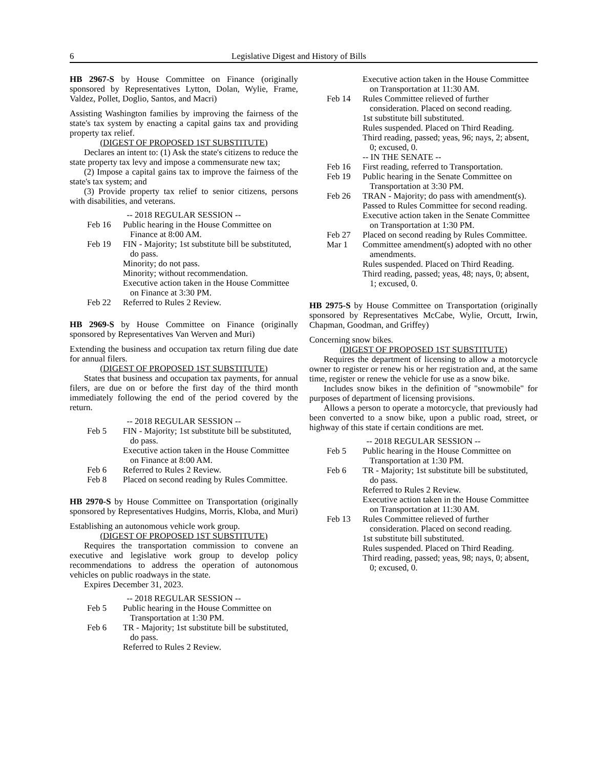6 Legislative Digest and History of Bills
HB 2967-S by House Committee on Finance (originally sponsored by Representatives Lytton, Dolan, Wylie, Frame, Valdez, Pollet, Doglio, Santos, and Macri)
Assisting Washington families by improving the fairness of the state's tax system by enacting a capital gains tax and providing property tax relief.
(DIGEST OF PROPOSED 1ST SUBSTITUTE)
Declares an intent to: (1) Ask the state's citizens to reduce the state property tax levy and impose a commensurate new tax;
(2) Impose a capital gains tax to improve the fairness of the state's tax system; and
(3) Provide property tax relief to senior citizens, persons with disabilities, and veterans.
-- 2018 REGULAR SESSION --
Feb 16 Public hearing in the House Committee on Finance at 8:00 AM.
Feb 19 FIN - Majority; 1st substitute bill be substituted, do pass.
Minority; do not pass.
Minority; without recommendation.
Executive action taken in the House Committee on Finance at 3:30 PM.
Feb 22 Referred to Rules 2 Review.
HB 2969-S by House Committee on Finance (originally sponsored by Representatives Van Werven and Muri)
Extending the business and occupation tax return filing due date for annual filers.
(DIGEST OF PROPOSED 1ST SUBSTITUTE)
States that business and occupation tax payments, for annual filers, are due on or before the first day of the third month immediately following the end of the period covered by the return.
-- 2018 REGULAR SESSION --
Feb 5 FIN - Majority; 1st substitute bill be substituted, do pass.
Executive action taken in the House Committee on Finance at 8:00 AM.
Feb 6 Referred to Rules 2 Review.
Feb 8 Placed on second reading by Rules Committee.
HB 2970-S by House Committee on Transportation (originally sponsored by Representatives Hudgins, Morris, Kloba, and Muri)
Establishing an autonomous vehicle work group.
(DIGEST OF PROPOSED 1ST SUBSTITUTE)
Requires the transportation commission to convene an executive and legislative work group to develop policy recommendations to address the operation of autonomous vehicles on public roadways in the state.
Expires December 31, 2023.
-- 2018 REGULAR SESSION --
Feb 5 Public hearing in the House Committee on Transportation at 1:30 PM.
Feb 6 TR - Majority; 1st substitute bill be substituted, do pass.
Referred to Rules 2 Review.
Executive action taken in the House Committee on Transportation at 11:30 AM.
Feb 14 Rules Committee relieved of further consideration. Placed on second reading.
1st substitute bill substituted.
Rules suspended. Placed on Third Reading.
Third reading, passed; yeas, 96; nays, 2; absent, 0; excused, 0.
-- IN THE SENATE --
Feb 16 First reading, referred to Transportation.
Feb 19 Public hearing in the Senate Committee on Transportation at 3:30 PM.
Feb 26 TRAN - Majority; do pass with amendment(s).
Passed to Rules Committee for second reading.
Executive action taken in the Senate Committee on Transportation at 1:30 PM.
Feb 27 Placed on second reading by Rules Committee.
Mar 1 Committee amendment(s) adopted with no other amendments.
Rules suspended. Placed on Third Reading.
Third reading, passed; yeas, 48; nays, 0; absent, 1; excused, 0.
HB 2975-S by House Committee on Transportation (originally sponsored by Representatives McCabe, Wylie, Orcutt, Irwin, Chapman, Goodman, and Griffey)
Concerning snow bikes.
(DIGEST OF PROPOSED 1ST SUBSTITUTE)
Requires the department of licensing to allow a motorcycle owner to register or renew his or her registration and, at the same time, register or renew the vehicle for use as a snow bike.
Includes snow bikes in the definition of "snowmobile" for purposes of department of licensing provisions.
Allows a person to operate a motorcycle, that previously had been converted to a snow bike, upon a public road, street, or highway of this state if certain conditions are met.
-- 2018 REGULAR SESSION --
Feb 5 Public hearing in the House Committee on Transportation at 1:30 PM.
Feb 6 TR - Majority; 1st substitute bill be substituted, do pass.
Referred to Rules 2 Review.
Executive action taken in the House Committee on Transportation at 11:30 AM.
Feb 13 Rules Committee relieved of further consideration. Placed on second reading.
1st substitute bill substituted.
Rules suspended. Placed on Third Reading.
Third reading, passed; yeas, 98; nays, 0; absent, 0; excused, 0.